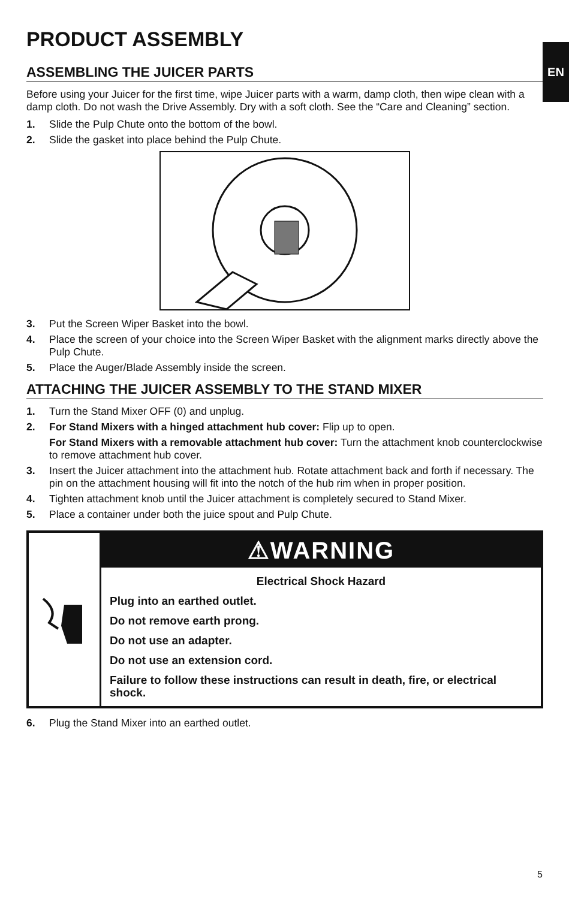EN
PRODUCT ASSEMBLY
ASSEMBLING THE JUICER PARTS
Before using your Juicer for the first time, wipe Juicer parts with a warm, damp cloth, then wipe clean with a damp cloth. Do not wash the Drive Assembly. Dry with a soft cloth. See the “Care and Cleaning” section.
1. Slide the Pulp Chute onto the bottom of the bowl.
2. Slide the gasket into place behind the Pulp Chute.
3. Put the Screen Wiper Basket into the bowl.
4. Place the screen of your choice into the Screen Wiper Basket with the alignment marks directly above the Pulp Chute.
5. Place the Auger/Blade Assembly inside the screen.
ATTACHING THE JUICER ASSEMBLY TO THE STAND MIXER
1. Turn the Stand Mixer OFF (0) and unplug.
2. For Stand Mixers with a hinged attachment hub cover: Flip up to open.
For Stand Mixers with a removable attachment hub cover: Turn the attachment knob counterclockwise to remove attachment hub cover.
3. Insert the Juicer attachment into the attachment hub. Rotate attachment back and forth if necessary. The pin on the attachment housing will fit into the notch of the hub rim when in proper position.
4. Tighten attachment knob until the Juicer attachment is completely secured to Stand Mixer.
5. Place a container under both the juice spout and Pulp Chute.
⚠WARNING
Electrical Shock Hazard
Plug into an earthed outlet.
Do not remove earth prong.
Do not use an adapter.
Do not use an extension cord.
Failure to follow these instructions can result in death, fire, or electrical shock.
6. Plug the Stand Mixer into an earthed outlet.
5